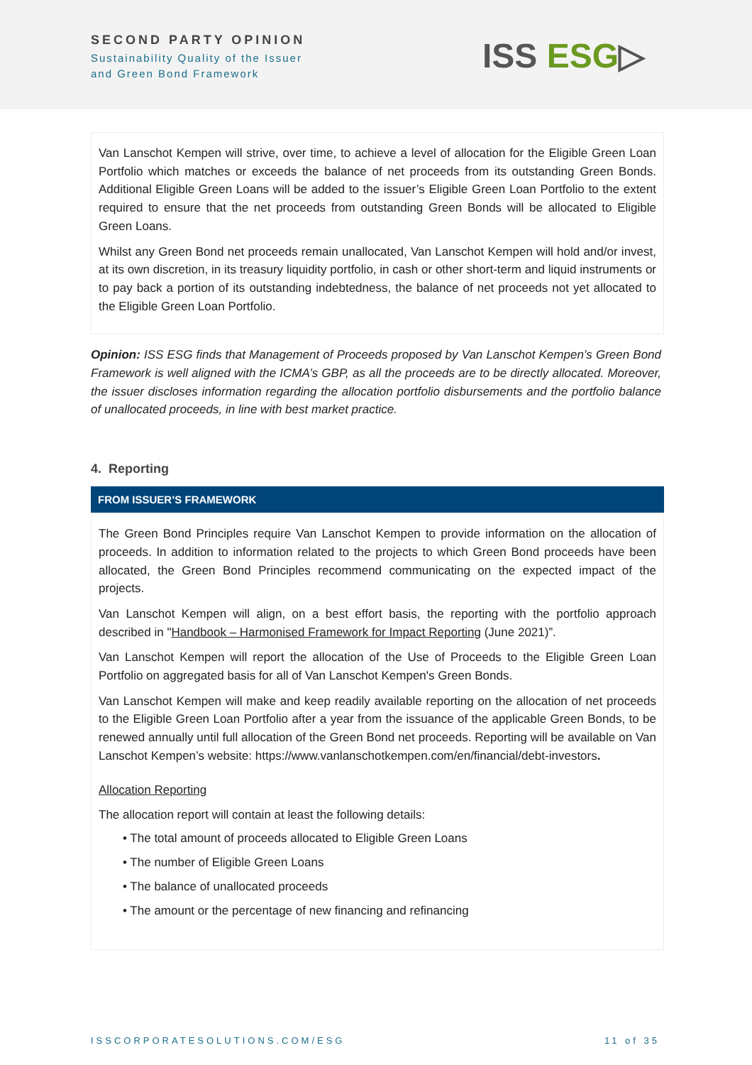SECOND PARTY OPINION
Sustainability Quality of the Issuer
and Green Bond Framework
ISS ESG▷
Van Lanschot Kempen will strive, over time, to achieve a level of allocation for the Eligible Green Loan Portfolio which matches or exceeds the balance of net proceeds from its outstanding Green Bonds. Additional Eligible Green Loans will be added to the issuer’s Eligible Green Loan Portfolio to the extent required to ensure that the net proceeds from outstanding Green Bonds will be allocated to Eligible Green Loans.
Whilst any Green Bond net proceeds remain unallocated, Van Lanschot Kempen will hold and/or invest, at its own discretion, in its treasury liquidity portfolio, in cash or other short-term and liquid instruments or to pay back a portion of its outstanding indebtedness, the balance of net proceeds not yet allocated to the Eligible Green Loan Portfolio.
Opinion: ISS ESG finds that Management of Proceeds proposed by Van Lanschot Kempen’s Green Bond Framework is well aligned with the ICMA’s GBP, as all the proceeds are to be directly allocated. Moreover, the issuer discloses information regarding the allocation portfolio disbursements and the portfolio balance of unallocated proceeds, in line with best market practice.
4. Reporting
FROM ISSUER’S FRAMEWORK
The Green Bond Principles require Van Lanschot Kempen to provide information on the allocation of proceeds. In addition to information related to the projects to which Green Bond proceeds have been allocated, the Green Bond Principles recommend communicating on the expected impact of the projects.
Van Lanschot Kempen will align, on a best effort basis, the reporting with the portfolio approach described in "Handbook – Harmonised Framework for Impact Reporting (June 2021)”.
Van Lanschot Kempen will report the allocation of the Use of Proceeds to the Eligible Green Loan Portfolio on aggregated basis for all of Van Lanschot Kempen's Green Bonds.
Van Lanschot Kempen will make and keep readily available reporting on the allocation of net proceeds to the Eligible Green Loan Portfolio after a year from the issuance of the applicable Green Bonds, to be renewed annually until full allocation of the Green Bond net proceeds. Reporting will be available on Van Lanschot Kempen’s website: https://www.vanlanschotkempen.com/en/financial/debt-investors.
Allocation Reporting
The allocation report will contain at least the following details:
• The total amount of proceeds allocated to Eligible Green Loans
• The number of Eligible Green Loans
• The balance of unallocated proceeds
• The amount or the percentage of new financing and refinancing
ISSCORPORATESOLUTIONS.COM/ESG 11 of 35